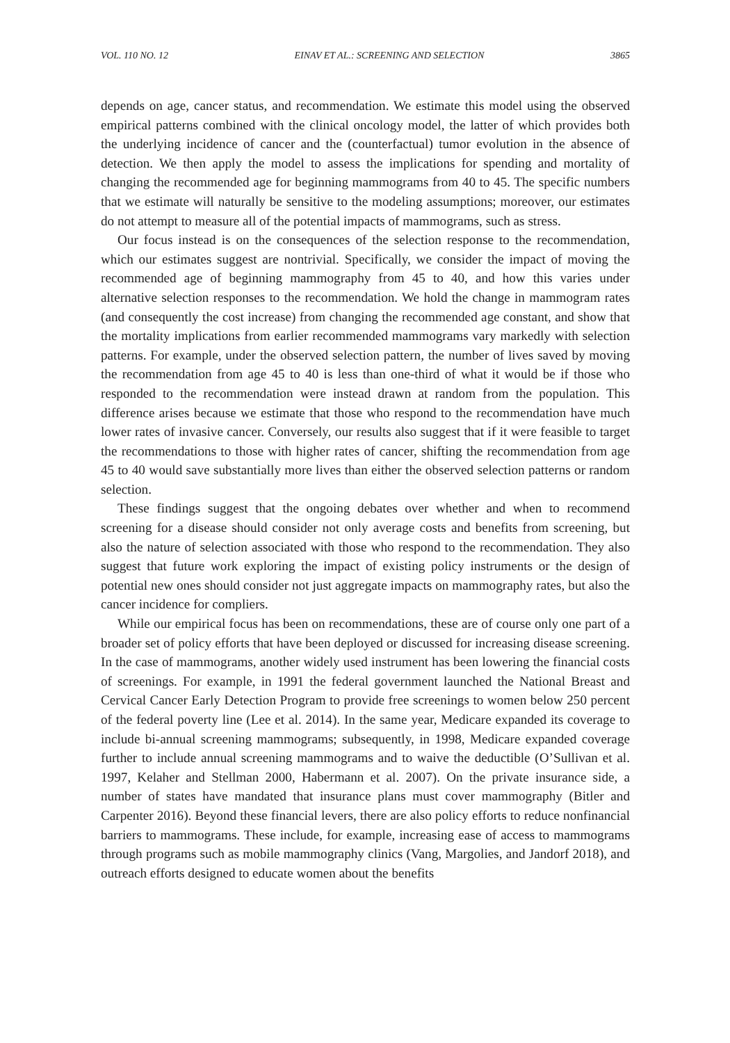VOL. 110 NO. 12 EINAV ET AL.: SCREENING AND SELECTION 3865
depends on age, cancer status, and recommendation. We estimate this model using the observed empirical patterns combined with the clinical oncology model, the latter of which provides both the underlying incidence of cancer and the (counterfactual) tumor evolution in the absence of detection. We then apply the model to assess the implications for spending and mortality of changing the recommended age for beginning mammograms from 40 to 45. The specific numbers that we estimate will naturally be sensitive to the modeling assumptions; moreover, our estimates do not attempt to measure all of the potential impacts of mammograms, such as stress.
Our focus instead is on the consequences of the selection response to the recommendation, which our estimates suggest are nontrivial. Specifically, we consider the impact of moving the recommended age of beginning mammography from 45 to 40, and how this varies under alternative selection responses to the recommendation. We hold the change in mammogram rates (and consequently the cost increase) from changing the recommended age constant, and show that the mortality implications from earlier recommended mammograms vary markedly with selection patterns. For example, under the observed selection pattern, the number of lives saved by moving the recommendation from age 45 to 40 is less than one-third of what it would be if those who responded to the recommendation were instead drawn at random from the population. This difference arises because we estimate that those who respond to the recommendation have much lower rates of invasive cancer. Conversely, our results also suggest that if it were feasible to target the recommendations to those with higher rates of cancer, shifting the recommendation from age 45 to 40 would save substantially more lives than either the observed selection patterns or random selection.
These findings suggest that the ongoing debates over whether and when to recommend screening for a disease should consider not only average costs and benefits from screening, but also the nature of selection associated with those who respond to the recommendation. They also suggest that future work exploring the impact of existing policy instruments or the design of potential new ones should consider not just aggregate impacts on mammography rates, but also the cancer incidence for compliers.
While our empirical focus has been on recommendations, these are of course only one part of a broader set of policy efforts that have been deployed or discussed for increasing disease screening. In the case of mammograms, another widely used instrument has been lowering the financial costs of screenings. For example, in 1991 the federal government launched the National Breast and Cervical Cancer Early Detection Program to provide free screenings to women below 250 percent of the federal poverty line (Lee et al. 2014). In the same year, Medicare expanded its coverage to include bi-annual screening mammograms; subsequently, in 1998, Medicare expanded coverage further to include annual screening mammograms and to waive the deductible (O’Sullivan et al. 1997, Kelaher and Stellman 2000, Habermann et al. 2007). On the private insurance side, a number of states have mandated that insurance plans must cover mammography (Bitler and Carpenter 2016). Beyond these financial levers, there are also policy efforts to reduce nonfinancial barriers to mammograms. These include, for example, increasing ease of access to mammograms through programs such as mobile mammography clinics (Vang, Margolies, and Jandorf 2018), and outreach efforts designed to educate women about the benefits